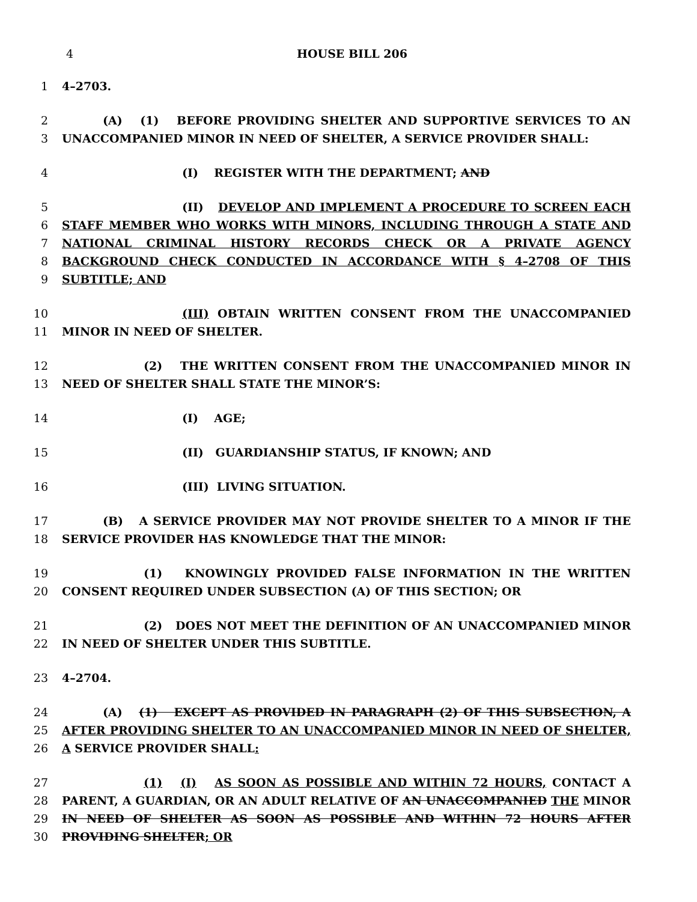4 HOUSE BILL 206
1 4–2703.
2 (A) (1) BEFORE PROVIDING SHELTER AND SUPPORTIVE SERVICES TO AN
3 UNACCOMPANIED MINOR IN NEED OF SHELTER, A SERVICE PROVIDER SHALL:
4 (I) REGISTER WITH THE DEPARTMENT; AND
5 (II) DEVELOP AND IMPLEMENT A PROCEDURE TO SCREEN EACH
6 STAFF MEMBER WHO WORKS WITH MINORS, INCLUDING THROUGH A STATE AND
7 NATIONAL CRIMINAL HISTORY RECORDS CHECK OR A PRIVATE AGENCY
8 BACKGROUND CHECK CONDUCTED IN ACCORDANCE WITH § 4–2708 OF THIS
9 SUBTITLE; AND
10 (III) OBTAIN WRITTEN CONSENT FROM THE UNACCOMPANIED
11 MINOR IN NEED OF SHELTER.
12 (2) THE WRITTEN CONSENT FROM THE UNACCOMPANIED MINOR IN
13 NEED OF SHELTER SHALL STATE THE MINOR’S:
14 (I) AGE;
15 (II) GUARDIANSHIP STATUS, IF KNOWN; AND
16 (III) LIVING SITUATION.
17 (B) A SERVICE PROVIDER MAY NOT PROVIDE SHELTER TO A MINOR IF THE
18 SERVICE PROVIDER HAS KNOWLEDGE THAT THE MINOR:
19 (1) KNOWINGLY PROVIDED FALSE INFORMATION IN THE WRITTEN
20 CONSENT REQUIRED UNDER SUBSECTION (A) OF THIS SECTION; OR
21 (2) DOES NOT MEET THE DEFINITION OF AN UNACCOMPANIED MINOR
22 IN NEED OF SHELTER UNDER THIS SUBTITLE.
23 4–2704.
24 (A) (1) EXCEPT AS PROVIDED IN PARAGRAPH (2) OF THIS SUBSECTION, A
25 AFTER PROVIDING SHELTER TO AN UNACCOMPANIED MINOR IN NEED OF SHELTER,
26 A SERVICE PROVIDER SHALL:
27 (1) (I) AS SOON AS POSSIBLE AND WITHIN 72 HOURS, CONTACT A
28 PARENT, A GUARDIAN, OR AN ADULT RELATIVE OF AN UNACCOMPANIED THE MINOR
29 IN NEED OF SHELTER AS SOON AS POSSIBLE AND WITHIN 72 HOURS AFTER
30 PROVIDING SHELTER; OR